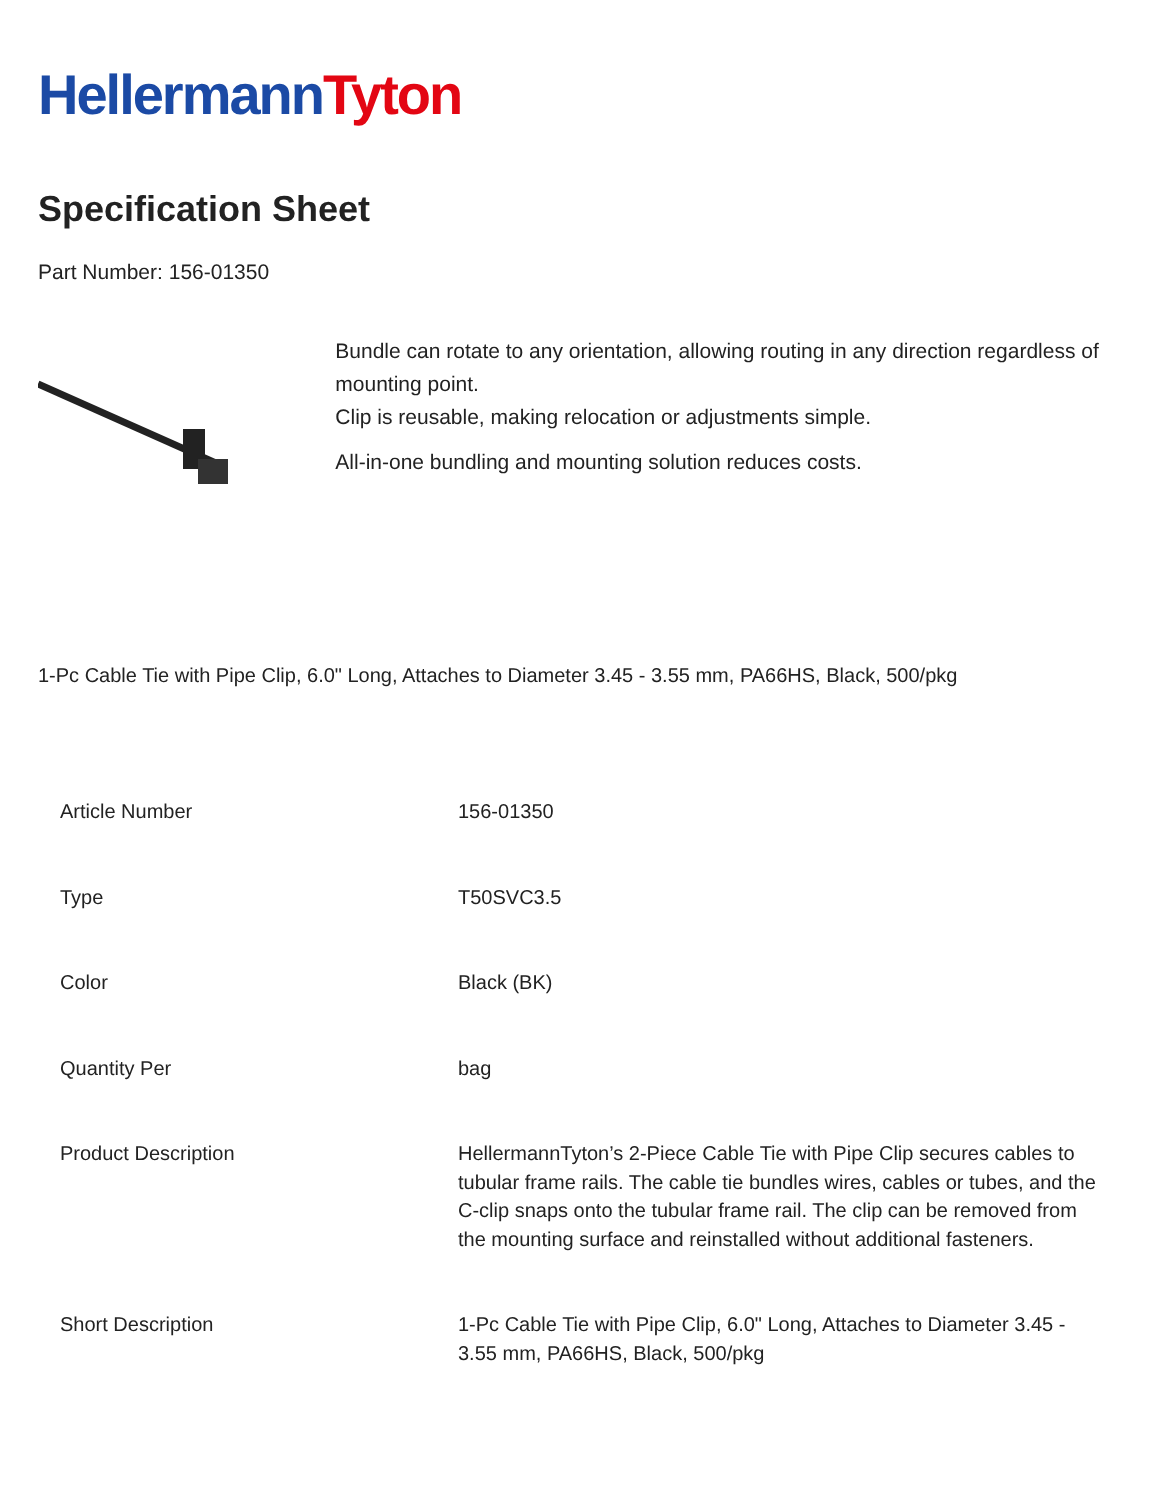HellermannTyton
Specification Sheet
Part Number: 156-01350
Bundle can rotate to any orientation, allowing routing in any direction regardless of mounting point.
Clip is reusable, making relocation or adjustments simple.
All-in-one bundling and mounting solution reduces costs.
1-Pc Cable Tie with Pipe Clip, 6.0" Long, Attaches to Diameter 3.45 - 3.55 mm, PA66HS, Black, 500/pkg
| Article Number | 156-01350 |
| Type | T50SVC3.5 |
| Color | Black (BK) |
| Quantity Per | bag |
| Product Description | HellermannTyton’s 2-Piece Cable Tie with Pipe Clip secures cables to tubular frame rails. The cable tie bundles wires, cables or tubes, and the C-clip snaps onto the tubular frame rail. The clip can be removed from the mounting surface and reinstalled without additional fasteners. |
| Short Description | 1-Pc Cable Tie with Pipe Clip, 6.0" Long, Attaches to Diameter 3.45 - 3.55 mm, PA66HS, Black, 500/pkg |